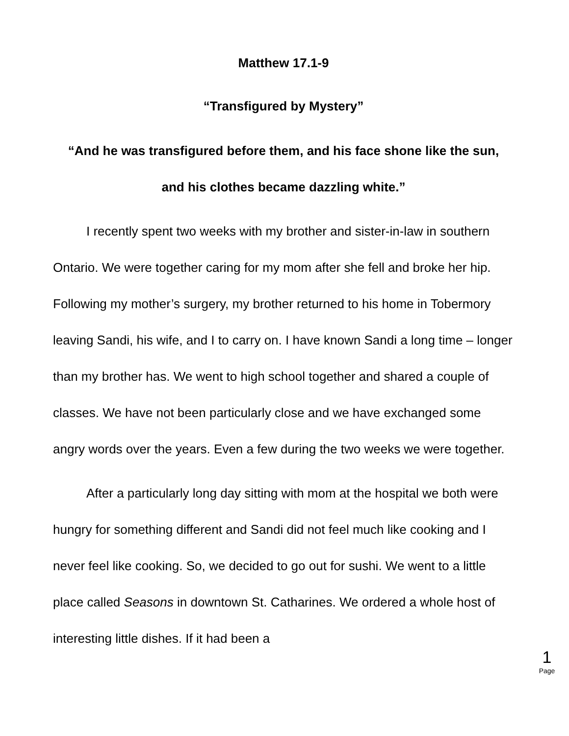Matthew 17.1-9
“Transfigured by Mystery”
“And he was transfigured before them, and his face shone like the sun,
and his clothes became dazzling white.”
I recently spent two weeks with my brother and sister-in-law in southern Ontario. We were together caring for my mom after she fell and broke her hip. Following my mother’s surgery, my brother returned to his home in Tobermory leaving Sandi, his wife, and I to carry on. I have known Sandi a long time – longer than my brother has. We went to high school together and shared a couple of classes. We have not been particularly close and we have exchanged some angry words over the years. Even a few during the two weeks we were together.
After a particularly long day sitting with mom at the hospital we both were hungry for something different and Sandi did not feel much like cooking and I never feel like cooking. So, we decided to go out for sushi. We went to a little place called Seasons in downtown St. Catharines. We ordered a whole host of interesting little dishes. If it had been a
1
Page